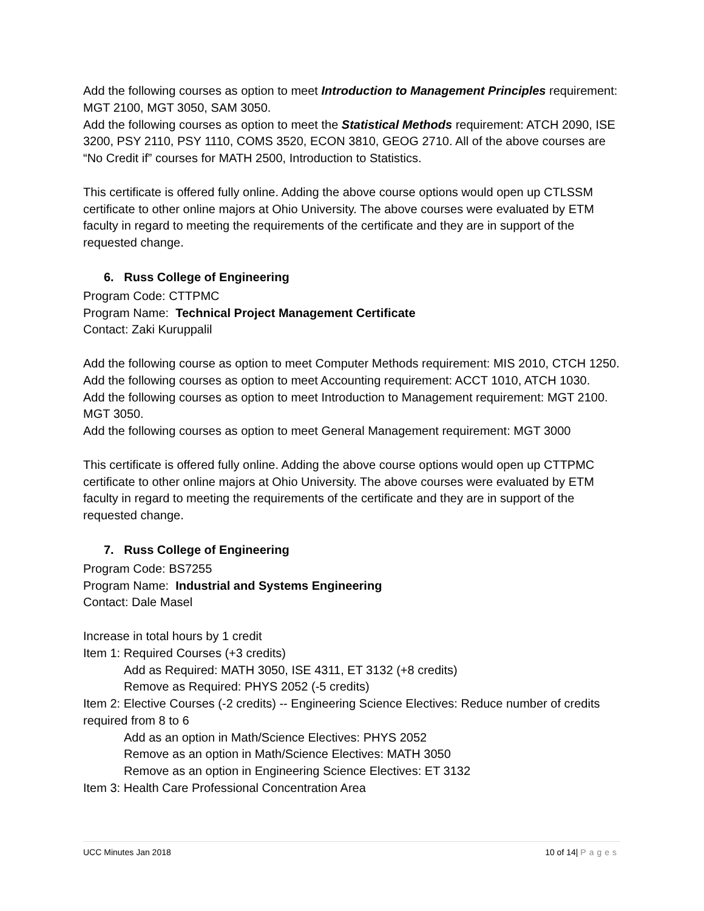Add the following courses as option to meet Introduction to Management Principles requirement: MGT 2100, MGT 3050, SAM 3050.
Add the following courses as option to meet the Statistical Methods requirement: ATCH 2090, ISE 3200, PSY 2110, PSY 1110, COMS 3520, ECON 3810, GEOG 2710. All of the above courses are “No Credit if” courses for MATH 2500, Introduction to Statistics.
This certificate is offered fully online. Adding the above course options would open up CTLSSM certificate to other online majors at Ohio University. The above courses were evaluated by ETM faculty in regard to meeting the requirements of the certificate and they are in support of the requested change.
6. Russ College of Engineering
Program Code: CTTPMC
Program Name: Technical Project Management Certificate
Contact: Zaki Kuruppalil
Add the following course as option to meet Computer Methods requirement: MIS 2010, CTCH 1250.
Add the following courses as option to meet Accounting requirement: ACCT 1010, ATCH 1030.
Add the following courses as option to meet Introduction to Management requirement: MGT 2100. MGT 3050.
Add the following courses as option to meet General Management requirement: MGT 3000
This certificate is offered fully online. Adding the above course options would open up CTTPMC certificate to other online majors at Ohio University. The above courses were evaluated by ETM faculty in regard to meeting the requirements of the certificate and they are in support of the requested change.
7. Russ College of Engineering
Program Code: BS7255
Program Name: Industrial and Systems Engineering
Contact: Dale Masel
Increase in total hours by 1 credit
Item 1: Required Courses (+3 credits)
Add as Required: MATH 3050, ISE 4311, ET 3132 (+8 credits)
Remove as Required: PHYS 2052 (-5 credits)
Item 2: Elective Courses (-2 credits) -- Engineering Science Electives: Reduce number of credits required from 8 to 6
Add as an option in Math/Science Electives: PHYS 2052
Remove as an option in Math/Science Electives: MATH 3050
Remove as an option in Engineering Science Electives: ET 3132
Item 3: Health Care Professional Concentration Area
UCC Minutes Jan 2018 10 of 14| Pages